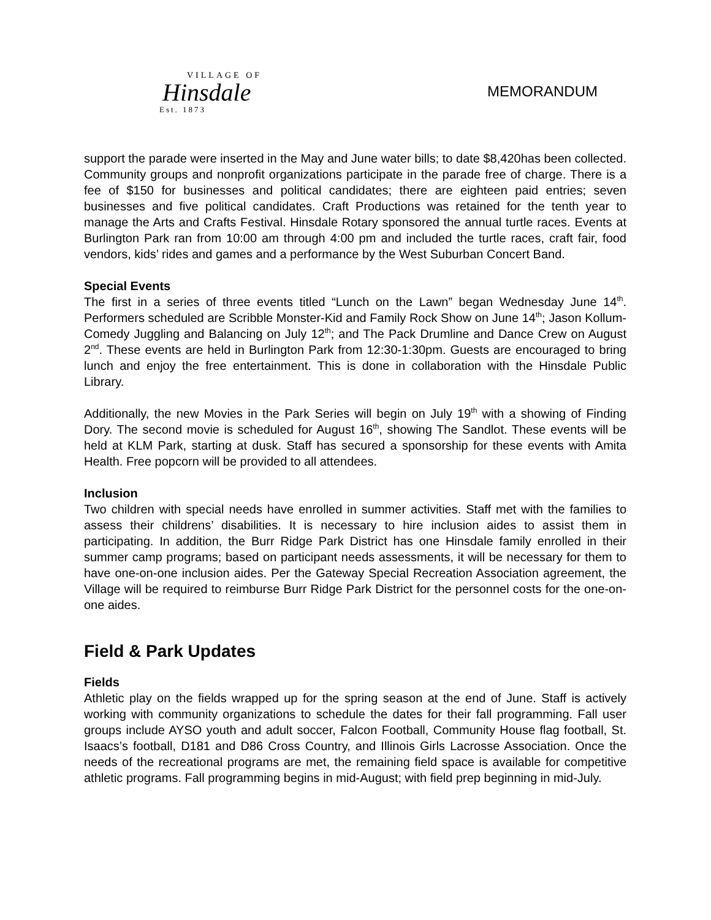VILLAGE OF
Hinsdale
Est. 1873
MEMORANDUM
support the parade were inserted in the May and June water bills; to date $8,420has been collected. Community groups and nonprofit organizations participate in the parade free of charge. There is a fee of $150 for businesses and political candidates; there are eighteen paid entries; seven businesses and five political candidates. Craft Productions was retained for the tenth year to manage the Arts and Crafts Festival. Hinsdale Rotary sponsored the annual turtle races. Events at Burlington Park ran from 10:00 am through 4:00 pm and included the turtle races, craft fair, food vendors, kids’ rides and games and a performance by the West Suburban Concert Band.
Special Events
The first in a series of three events titled “Lunch on the Lawn” began Wednesday June 14<sup>th</sup>. Performers scheduled are Scribble Monster-Kid and Family Rock Show on June 14<sup>th</sup>; Jason Kollum-Comedy Juggling and Balancing on July 12<sup>th</sup>; and The Pack Drumline and Dance Crew on August 2<sup>nd</sup>. These events are held in Burlington Park from 12:30-1:30pm. Guests are encouraged to bring lunch and enjoy the free entertainment. This is done in collaboration with the Hinsdale Public Library.
Additionally, the new Movies in the Park Series will begin on July 19<sup>th</sup> with a showing of Finding Dory. The second movie is scheduled for August 16<sup>th</sup>, showing The Sandlot. These events will be held at KLM Park, starting at dusk. Staff has secured a sponsorship for these events with Amita Health. Free popcorn will be provided to all attendees.
Inclusion
Two children with special needs have enrolled in summer activities. Staff met with the families to assess their childrens’ disabilities. It is necessary to hire inclusion aides to assist them in participating. In addition, the Burr Ridge Park District has one Hinsdale family enrolled in their summer camp programs; based on participant needs assessments, it will be necessary for them to have one-on-one inclusion aides. Per the Gateway Special Recreation Association agreement, the Village will be required to reimburse Burr Ridge Park District for the personnel costs for the one-on-one aides.
Field & Park Updates
Fields
Athletic play on the fields wrapped up for the spring season at the end of June. Staff is actively working with community organizations to schedule the dates for their fall programming. Fall user groups include AYSO youth and adult soccer, Falcon Football, Community House flag football, St. Isaacs’s football, D181 and D86 Cross Country, and Illinois Girls Lacrosse Association. Once the needs of the recreational programs are met, the remaining field space is available for competitive athletic programs. Fall programming begins in mid-August; with field prep beginning in mid-July.